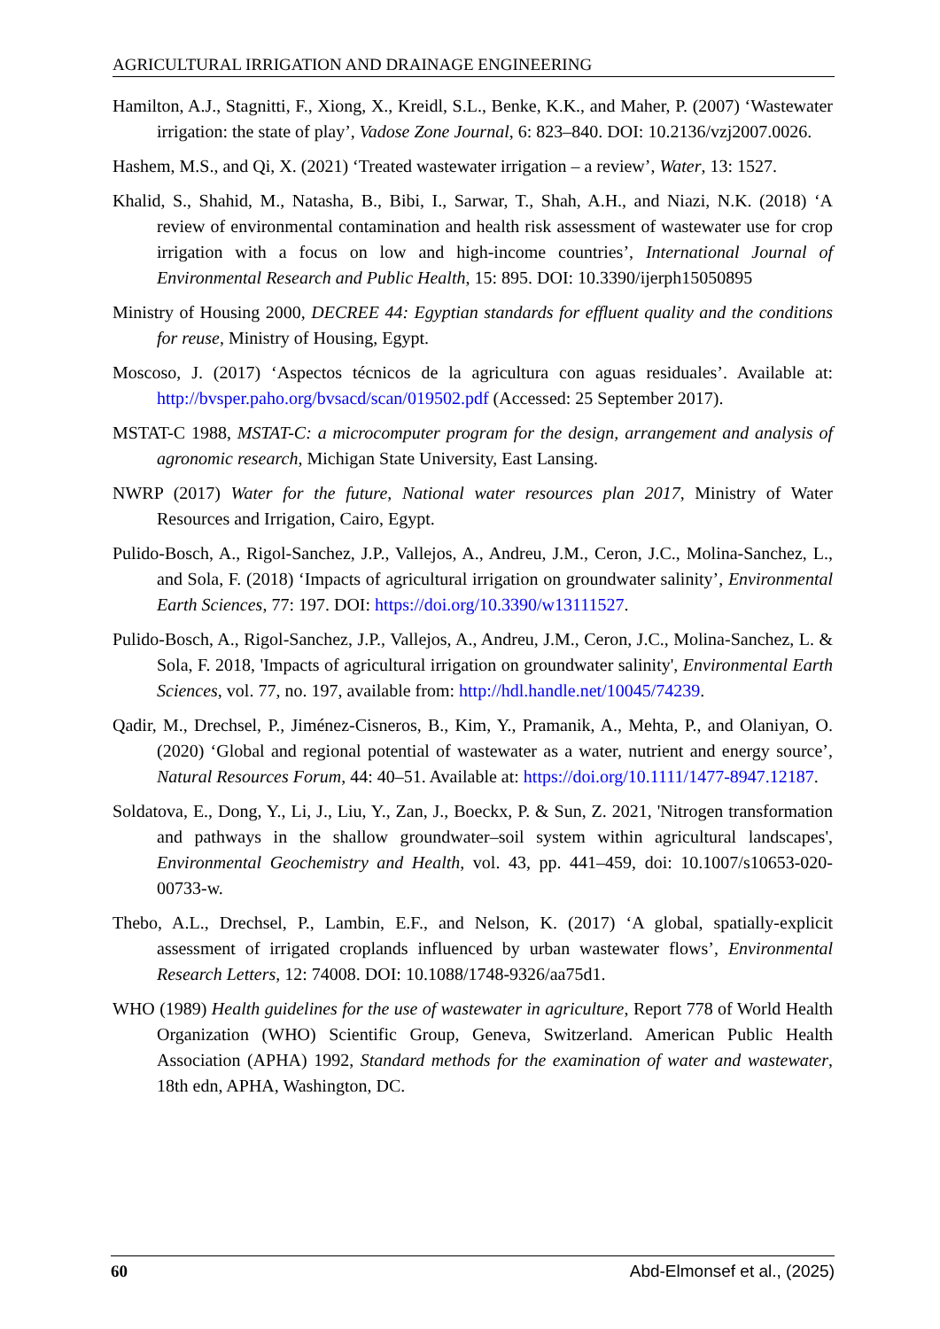AGRICULTURAL IRRIGATION AND DRAINAGE ENGINEERING
Hamilton, A.J., Stagnitti, F., Xiong, X., Kreidl, S.L., Benke, K.K., and Maher, P. (2007) ‘Wastewater irrigation: the state of play’, Vadose Zone Journal, 6: 823–840. DOI: 10.2136/vzj2007.0026.
Hashem, M.S., and Qi, X. (2021) ‘Treated wastewater irrigation – a review’, Water, 13: 1527.
Khalid, S., Shahid, M., Natasha, B., Bibi, I., Sarwar, T., Shah, A.H., and Niazi, N.K. (2018) ‘A review of environmental contamination and health risk assessment of wastewater use for crop irrigation with a focus on low and high-income countries’, International Journal of Environmental Research and Public Health, 15: 895. DOI: 10.3390/ijerph15050895
Ministry of Housing 2000, DECREE 44: Egyptian standards for effluent quality and the conditions for reuse, Ministry of Housing, Egypt.
Moscoso, J. (2017) ‘Aspectos técnicos de la agricultura con aguas residuales’. Available at: http://bvsper.paho.org/bvsacd/scan/019502.pdf (Accessed: 25 September 2017).
MSTAT-C 1988, MSTAT-C: a microcomputer program for the design, arrangement and analysis of agronomic research, Michigan State University, East Lansing.
NWRP (2017) Water for the future, National water resources plan 2017, Ministry of Water Resources and Irrigation, Cairo, Egypt.
Pulido-Bosch, A., Rigol-Sanchez, J.P., Vallejos, A., Andreu, J.M., Ceron, J.C., Molina-Sanchez, L., and Sola, F. (2018) ‘Impacts of agricultural irrigation on groundwater salinity’, Environmental Earth Sciences, 77: 197. DOI: https://doi.org/10.3390/w13111527.
Pulido-Bosch, A., Rigol-Sanchez, J.P., Vallejos, A., Andreu, J.M., Ceron, J.C., Molina-Sanchez, L. & Sola, F. 2018, 'Impacts of agricultural irrigation on groundwater salinity', Environmental Earth Sciences, vol. 77, no. 197, available from: http://hdl.handle.net/10045/74239.
Qadir, M., Drechsel, P., Jiménez-Cisneros, B., Kim, Y., Pramanik, A., Mehta, P., and Olaniyan, O. (2020) ‘Global and regional potential of wastewater as a water, nutrient and energy source’, Natural Resources Forum, 44: 40–51. Available at: https://doi.org/10.1111/1477-8947.12187.
Soldatova, E., Dong, Y., Li, J., Liu, Y., Zan, J., Boeckx, P. & Sun, Z. 2021, 'Nitrogen transformation and pathways in the shallow groundwater–soil system within agricultural landscapes', Environmental Geochemistry and Health, vol. 43, pp. 441–459, doi: 10.1007/s10653-020-00733-w.
Thebo, A.L., Drechsel, P., Lambin, E.F., and Nelson, K. (2017) ‘A global, spatially-explicit assessment of irrigated croplands influenced by urban wastewater flows’, Environmental Research Letters, 12: 74008. DOI: 10.1088/1748-9326/aa75d1.
WHO (1989) Health guidelines for the use of wastewater in agriculture, Report 778 of World Health Organization (WHO) Scientific Group, Geneva, Switzerland. American Public Health Association (APHA) 1992, Standard methods for the examination of water and wastewater, 18th edn, APHA, Washington, DC.
60 Abd-Elmonsef et al., (2025)